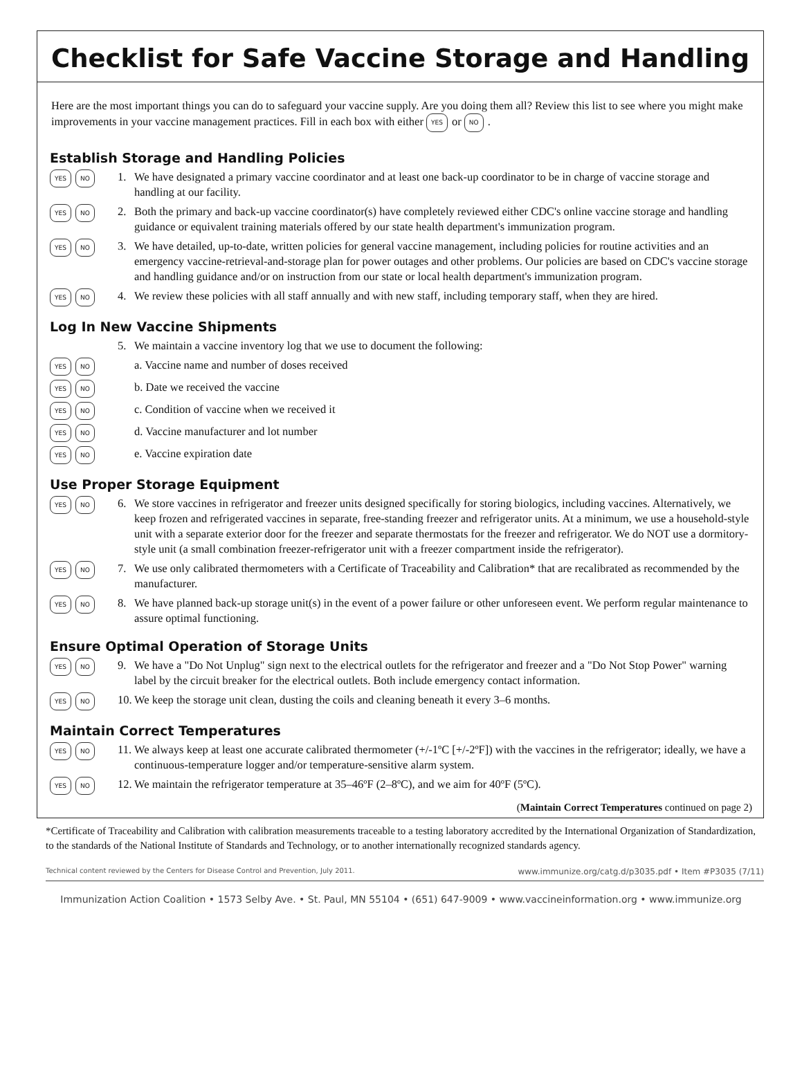Checklist for Safe Vaccine Storage and Handling
Here are the most important things you can do to safeguard your vaccine supply. Are you doing them all? Review this list to see where you might make improvements in your vaccine management practices. Fill in each box with either YES or NO.
Establish Storage and Handling Policies
YES NO
1. We have designated a primary vaccine coordinator and at least one back-up coordinator to be in charge of vaccine storage and handling at our facility.
YES NO
2. Both the primary and back-up vaccine coordinator(s) have completely reviewed either CDC's online vaccine storage and handling guidance or equivalent training materials offered by our state health department's immunization program.
YES NO
3. We have detailed, up-to-date, written policies for general vaccine management, including policies for routine activities and an emergency vaccine-retrieval-and-storage plan for power outages and other problems. Our policies are based on CDC's vaccine storage and handling guidance and/or on instruction from our state or local health department's immunization program.
YES NO
4. We review these policies with all staff annually and with new staff, including temporary staff, when they are hired.
Log In New Vaccine Shipments
5. We maintain a vaccine inventory log that we use to document the following:
YES NO
a. Vaccine name and number of doses received
YES NO
b. Date we received the vaccine
YES NO
c. Condition of vaccine when we received it
YES NO
d. Vaccine manufacturer and lot number
YES NO
e. Vaccine expiration date
Use Proper Storage Equipment
YES NO
6. We store vaccines in refrigerator and freezer units designed specifically for storing biologics, including vaccines. Alternatively, we keep frozen and refrigerated vaccines in separate, free-standing freezer and refrigerator units. At a minimum, we use a household-style unit with a separate exterior door for the freezer and separate thermostats for the freezer and refrigerator. We do NOT use a dormitory-style unit (a small combination freezer-refrigerator unit with a freezer compartment inside the refrigerator).
YES NO
7. We use only calibrated thermometers with a Certificate of Traceability and Calibration* that are recalibrated as recommended by the manufacturer.
YES NO
8. We have planned back-up storage unit(s) in the event of a power failure or other unforeseen event. We perform regular maintenance to assure optimal functioning.
Ensure Optimal Operation of Storage Units
YES NO
9. We have a "Do Not Unplug" sign next to the electrical outlets for the refrigerator and freezer and a "Do Not Stop Power" warning label by the circuit breaker for the electrical outlets. Both include emergency contact information.
YES NO
10.
We keep the storage unit clean, dusting the coils and cleaning beneath it every 3–6 months.
Maintain Correct Temperatures
YES NO
11.
We always keep at least one accurate calibrated thermometer (+/-1ºC [+/-2ºF]) with the vaccines in the refrigerator; ideally, we have a continuous-temperature logger and/or temperature-sensitive alarm system.
YES NO
12.
We maintain the refrigerator temperature at 35–46ºF (2–8ºC), and we aim for 40ºF (5ºC).
(Maintain Correct Temperatures continued on page 2)
*Certificate of Traceability and Calibration with calibration measurements traceable to a testing laboratory accredited by the International Organization of Standardization, to the standards of the National Institute of Standards and Technology, or to another internationally recognized standards agency.
Technical content reviewed by the Centers for Disease Control and Prevention, July 2011. www.immunize.org/catg.d/p3035.pdf • Item #P3035 (7/11)
Immunization Action Coalition • 1573 Selby Ave. • St. Paul, MN 55104 • (651) 647-9009 • www.vaccineinformation.org • www.immunize.org